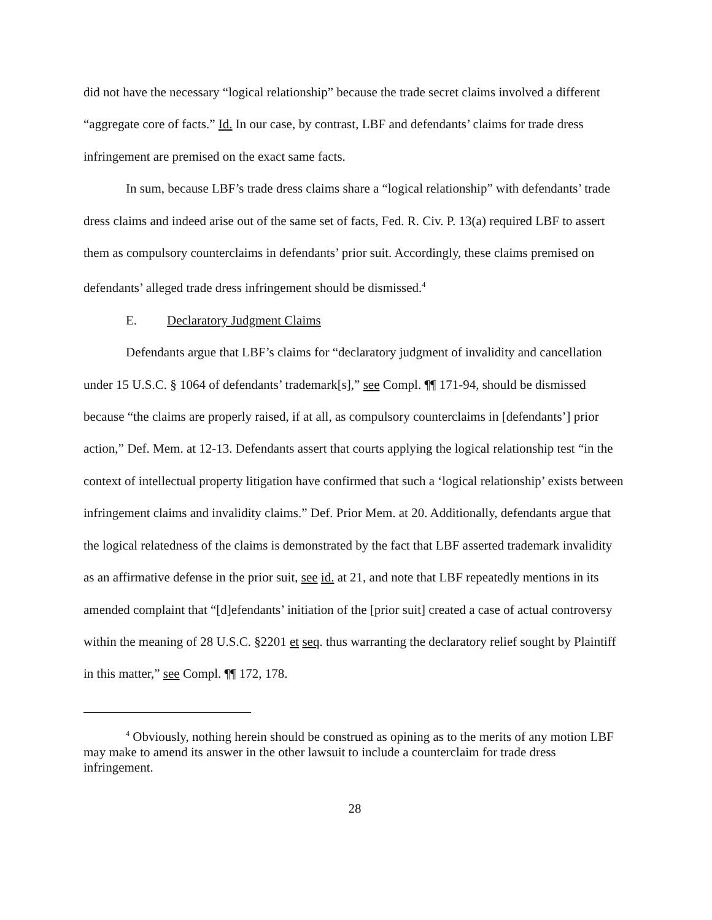did not have the necessary “logical relationship” because the trade secret claims involved a different “aggregate core of facts.” Id. In our case, by contrast, LBF and defendants’ claims for trade dress infringement are premised on the exact same facts.
In sum, because LBF’s trade dress claims share a “logical relationship” with defendants’ trade dress claims and indeed arise out of the same set of facts, Fed. R. Civ. P. 13(a) required LBF to assert them as compulsory counterclaims in defendants’ prior suit. Accordingly, these claims premised on defendants’ alleged trade dress infringement should be dismissed.<sup>4</sup>
E. Declaratory Judgment Claims
Defendants argue that LBF’s claims for “declaratory judgment of invalidity and cancellation under 15 U.S.C. § 1064 of defendants’ trademark[s],” see Compl. ¶¶ 171-94, should be dismissed because “the claims are properly raised, if at all, as compulsory counterclaims in [defendants’] prior action,” Def. Mem. at 12-13. Defendants assert that courts applying the logical relationship test “in the context of intellectual property litigation have confirmed that such a ‘logical relationship’ exists between infringement claims and invalidity claims.” Def. Prior Mem. at 20. Additionally, defendants argue that the logical relatedness of the claims is demonstrated by the fact that LBF asserted trademark invalidity as an affirmative defense in the prior suit, see id. at 21, and note that LBF repeatedly mentions in its amended complaint that “[d]efendants’ initiation of the [prior suit] created a case of actual controversy within the meaning of 28 U.S.C. §2201 et seq. thus warranting the declaratory relief sought by Plaintiff in this matter,” see Compl. ¶¶ 172, 178.
<sup>4</sup> Obviously, nothing herein should be construed as opining as to the merits of any motion LBF may make to amend its answer in the other lawsuit to include a counterclaim for trade dress infringement.
28